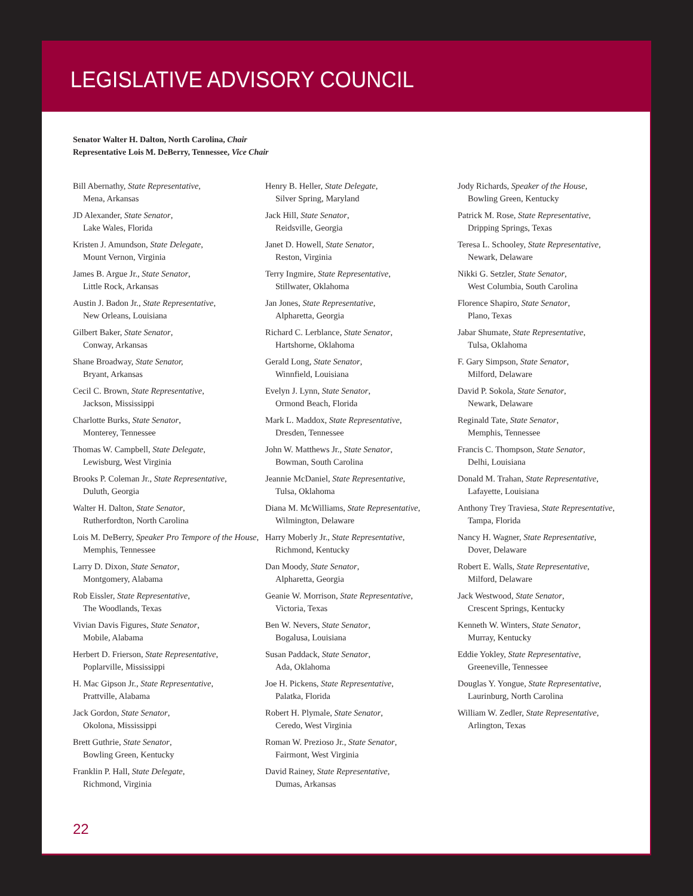LEGISLATIVE ADVISORY COUNCIL
Senator Walter H. Dalton, North Carolina, Chair
Representative Lois M. DeBerry, Tennessee, Vice Chair
Bill Abernathy, State Representative,
Mena, Arkansas
JD Alexander, State Senator,
Lake Wales, Florida
Kristen J. Amundson, State Delegate,
Mount Vernon, Virginia
James B. Argue Jr., State Senator,
Little Rock, Arkansas
Austin J. Badon Jr., State Representative,
New Orleans, Louisiana
Gilbert Baker, State Senator,
Conway, Arkansas
Shane Broadway, State Senator,
Bryant, Arkansas
Cecil C. Brown, State Representative,
Jackson, Mississippi
Charlotte Burks, State Senator,
Monterey, Tennessee
Thomas W. Campbell, State Delegate,
Lewisburg, West Virginia
Brooks P. Coleman Jr., State Representative,
Duluth, Georgia
Walter H. Dalton, State Senator,
Rutherfordton, North Carolina
Lois M. DeBerry, Speaker Pro Tempore of the House, Memphis, Tennessee
Larry D. Dixon, State Senator,
Montgomery, Alabama
Rob Eissler, State Representative,
The Woodlands, Texas
Vivian Davis Figures, State Senator,
Mobile, Alabama
Herbert D. Frierson, State Representative,
Poplarville, Mississippi
H. Mac Gipson Jr., State Representative,
Prattville, Alabama
Jack Gordon, State Senator,
Okolona, Mississippi
Brett Guthrie, State Senator,
Bowling Green, Kentucky
Franklin P. Hall, State Delegate,
Richmond, Virginia
Henry B. Heller, State Delegate,
Silver Spring, Maryland
Jack Hill, State Senator,
Reidsville, Georgia
Janet D. Howell, State Senator,
Reston, Virginia
Terry Ingmire, State Representative,
Stillwater, Oklahoma
Jan Jones, State Representative,
Alpharetta, Georgia
Richard C. Lerblance, State Senator,
Hartshorne, Oklahoma
Gerald Long, State Senator,
Winnfield, Louisiana
Evelyn J. Lynn, State Senator,
Ormond Beach, Florida
Mark L. Maddox, State Representative,
Dresden, Tennessee
John W. Matthews Jr., State Senator,
Bowman, South Carolina
Jeannie McDaniel, State Representative,
Tulsa, Oklahoma
Diana M. McWilliams, State Representative,
Wilmington, Delaware
Harry Moberly Jr., State Representative,
Richmond, Kentucky
Dan Moody, State Senator,
Alpharetta, Georgia
Geanie W. Morrison, State Representative,
Victoria, Texas
Ben W. Nevers, State Senator,
Bogalusa, Louisiana
Susan Paddack, State Senator,
Ada, Oklahoma
Joe H. Pickens, State Representative,
Palatka, Florida
Robert H. Plymale, State Senator,
Ceredo, West Virginia
Roman W. Prezioso Jr., State Senator,
Fairmont, West Virginia
David Rainey, State Representative,
Dumas, Arkansas
Jody Richards, Speaker of the House,
Bowling Green, Kentucky
Patrick M. Rose, State Representative,
Dripping Springs, Texas
Teresa L. Schooley, State Representative,
Newark, Delaware
Nikki G. Setzler, State Senator,
West Columbia, South Carolina
Florence Shapiro, State Senator,
Plano, Texas
Jabar Shumate, State Representative,
Tulsa, Oklahoma
F. Gary Simpson, State Senator,
Milford, Delaware
David P. Sokola, State Senator,
Newark, Delaware
Reginald Tate, State Senator,
Memphis, Tennessee
Francis C. Thompson, State Senator,
Delhi, Louisiana
Donald M. Trahan, State Representative,
Lafayette, Louisiana
Anthony Trey Traviesa, State Representative,
Tampa, Florida
Nancy H. Wagner, State Representative,
Dover, Delaware
Robert E. Walls, State Representative,
Milford, Delaware
Jack Westwood, State Senator,
Crescent Springs, Kentucky
Kenneth W. Winters, State Senator,
Murray, Kentucky
Eddie Yokley, State Representative,
Greeneville, Tennessee
Douglas Y. Yongue, State Representative,
Laurinburg, North Carolina
William W. Zedler, State Representative,
Arlington, Texas
22